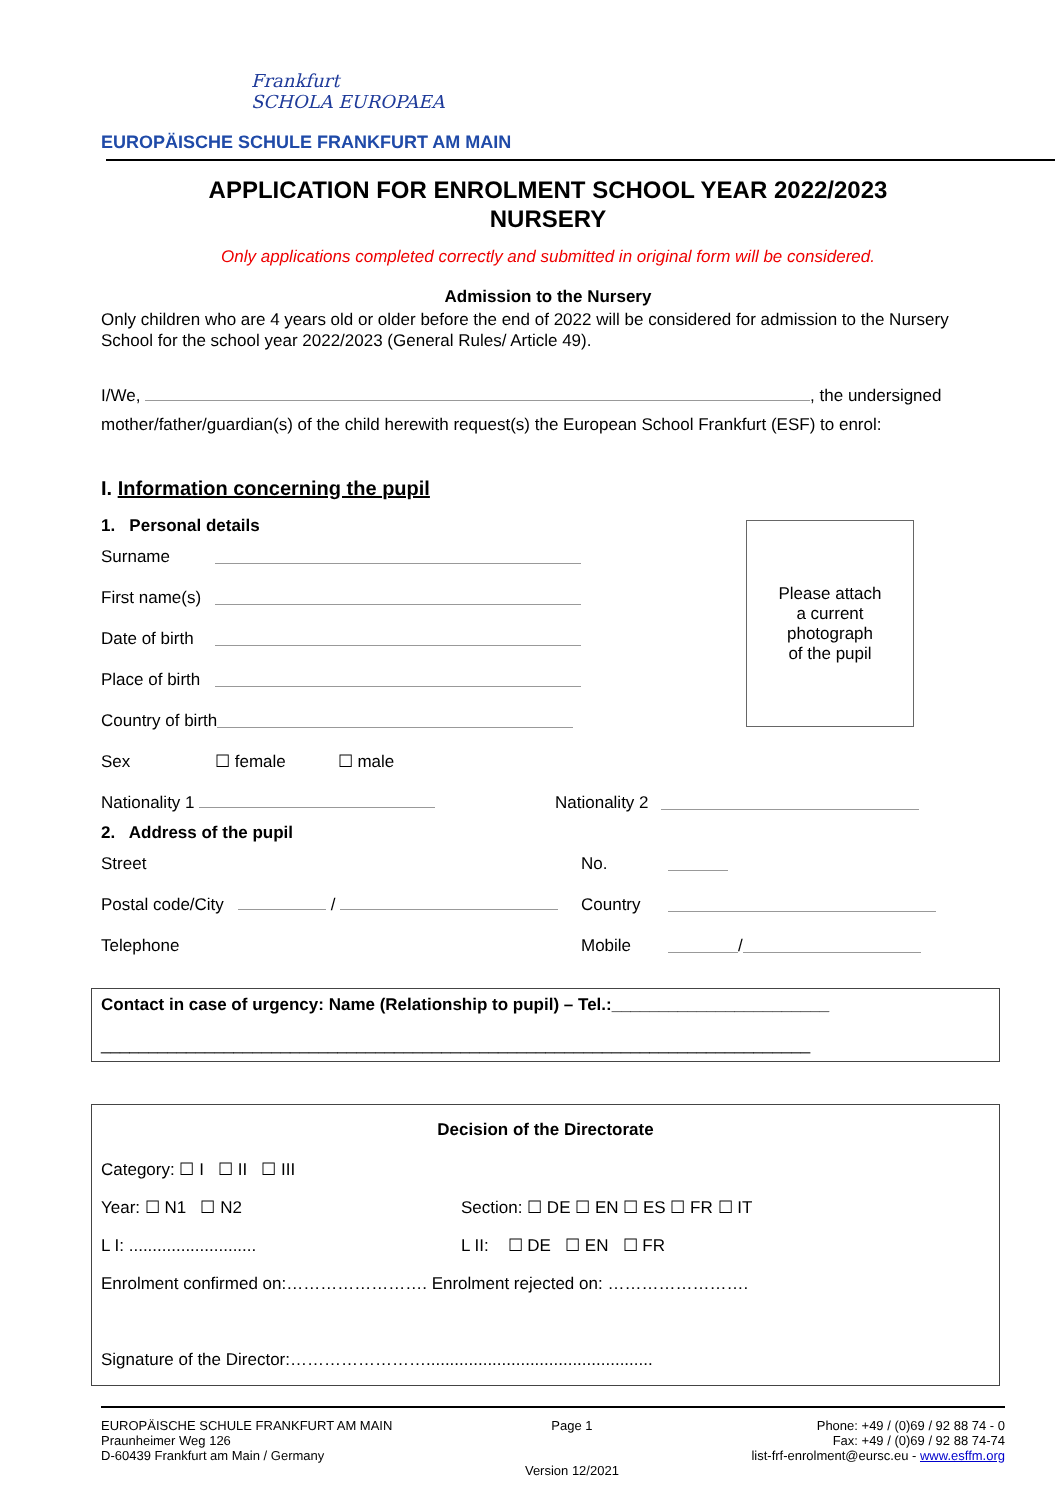Frankfurt
SCHOLA EUROPAEA
EUROPÄISCHE SCHULE FRANKFURT AM MAIN
APPLICATION FOR ENROLMENT SCHOOL YEAR 2022/2023
NURSERY
Only applications completed correctly and submitted in original form will be considered.
Admission to the Nursery
Only children who are 4 years old or older before the end of 2022 will be considered for admission to the Nursery School for the school year 2022/2023 (General Rules/ Article 49).
I/We, , the undersigned
mother/father/guardian(s) of the child herewith request(s) the European School Frankfurt (ESF) to enrol:
I. Information concerning the pupil
Please attach
a current
photograph
of the pupil
1. Personal details
Surname
First name(s)
Date of birth
Place of birth
Country of birth
Sex ☐ female ☐ male
Nationality 1 Nationality 2
2. Address of the pupil
Street No.
Postal code/City / Country
Telephone Mobile /
Contact in case of urgency: Name (Relationship to pupil) – Tel.:_______________________
___________________________________________________________________________
Decision of the Directorate
Category: ☐ I ☐ II ☐ III
Year: ☐ N1 ☐ N2 Section: ☐ DE ☐ EN ☐ ES ☐ FR ☐ IT
L I: ........................... L II: ☐ DE ☐ EN ☐ FR
Enrolment confirmed on:……………………. Enrolment rejected on: …………………….
Signature of the Director:……………………................................................
EUROPÄISCHE SCHULE FRANKFURT AM MAIN
Praunheimer Weg 126
D-60439 Frankfurt am Main / Germany
Page 1
Version 12/2021
Phone: +49 / (0)69 / 92 88 74 - 0
Fax: +49 / (0)69 / 92 88 74-74
list-frf-enrolment@eursc.eu - www.esffm.org